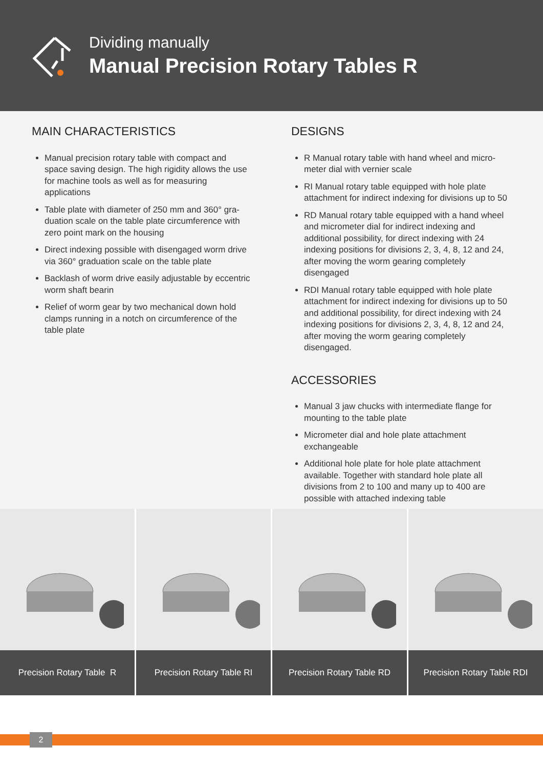Dividing manually
Manual Precision Rotary Tables R
MAIN CHARACTERISTICS
Manual precision rotary table with compact and space saving design. The high rigidity allows the use for machine tools as well as for measuring applications
Table plate with diameter of 250 mm and 360° gra-duation scale on the table plate circumference with zero point mark on the housing
Direct indexing possible with disengaged worm drive via 360° graduation scale on the table plate
Backlash of worm drive easily adjustable by eccentric worm shaft bearin
Relief of worm gear by two mechanical down hold clamps running in a notch on circumference of the table plate
DESIGNS
R Manual rotary table with hand wheel and micro-meter dial with vernier scale
RI Manual rotary table equipped with hole plate attachment for indirect indexing for divisions up to 50
RD Manual rotary table equipped with a hand wheel and micrometer dial for indirect indexing and additional possibility, for direct indexing with 24 indexing positions for divisions 2, 3, 4, 8, 12 and 24, after moving the worm gearing completely disengaged
RDI Manual rotary table equipped with hole plate attachment for indirect indexing for divisions up to 50 and additional possibility, for direct indexing with 24 indexing positions for divisions 2, 3, 4, 8, 12 and 24, after moving the worm gearing completely disengaged.
ACCESSORIES
Manual 3 jaw chucks with intermediate flange for mounting to the table plate
Micrometer dial and hole plate attachment exchangeable
Additional hole plate for hole plate attachment available. Together with standard hole plate all divisions from 2 to 100 and many up to 400 are possible with attached indexing table
Precision Rotary Table R Precision Rotary Table RI Precision Rotary Table RD Precision Rotary Table RDI
2